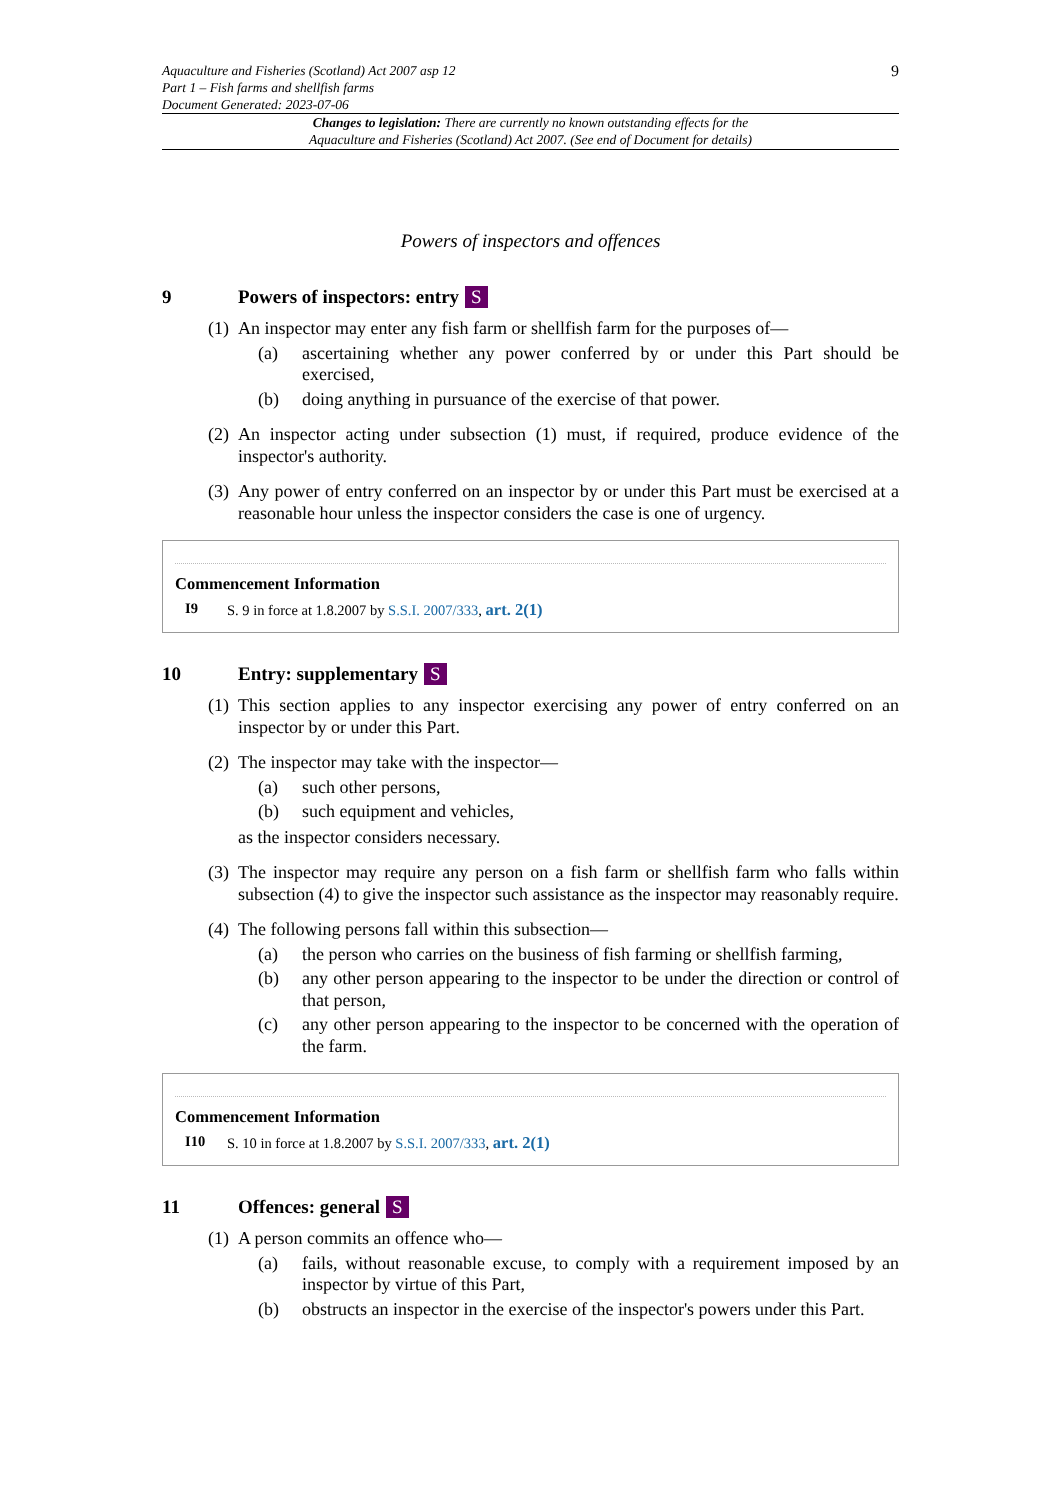Aquaculture and Fisheries (Scotland) Act 2007 asp 12
Part 1 – Fish farms and shellfish farms
Document Generated: 2023-07-06
9
Changes to legislation: There are currently no known outstanding effects for the
Aquaculture and Fisheries (Scotland) Act 2007. (See end of Document for details)
Powers of inspectors and offences
9 Powers of inspectors: entry S
(1)
An inspector may enter any fish farm or shellfish farm for the purposes of—
(a) ascertaining whether any power conferred by or under this Part should be exercised,
(b) doing anything in pursuance of the exercise of that power.
(2)
An inspector acting under subsection (1) must, if required, produce evidence of the inspector's authority.
(3)
Any power of entry conferred on an inspector by or under this Part must be exercised at a reasonable hour unless the inspector considers the case is one of urgency.
Commencement Information
I9 S. 9 in force at 1.8.2007 by S.S.I. 2007/333, art. 2(1)
10 Entry: supplementary S
(1)
This section applies to any inspector exercising any power of entry conferred on an inspector by or under this Part.
(2)
The inspector may take with the inspector—
(a) such other persons,
(b) such equipment and vehicles,
as the inspector considers necessary.
(3)
The inspector may require any person on a fish farm or shellfish farm who falls within subsection (4) to give the inspector such assistance as the inspector may reasonably require.
(4)
The following persons fall within this subsection—
(a) the person who carries on the business of fish farming or shellfish farming,
(b) any other person appearing to the inspector to be under the direction or control of that person,
(c) any other person appearing to the inspector to be concerned with the operation of the farm.
Commencement Information
I10 S. 10 in force at 1.8.2007 by S.S.I. 2007/333, art. 2(1)
11 Offences: general S
(1)
A person commits an offence who—
(a) fails, without reasonable excuse, to comply with a requirement imposed by an inspector by virtue of this Part,
(b) obstructs an inspector in the exercise of the inspector's powers under this Part.